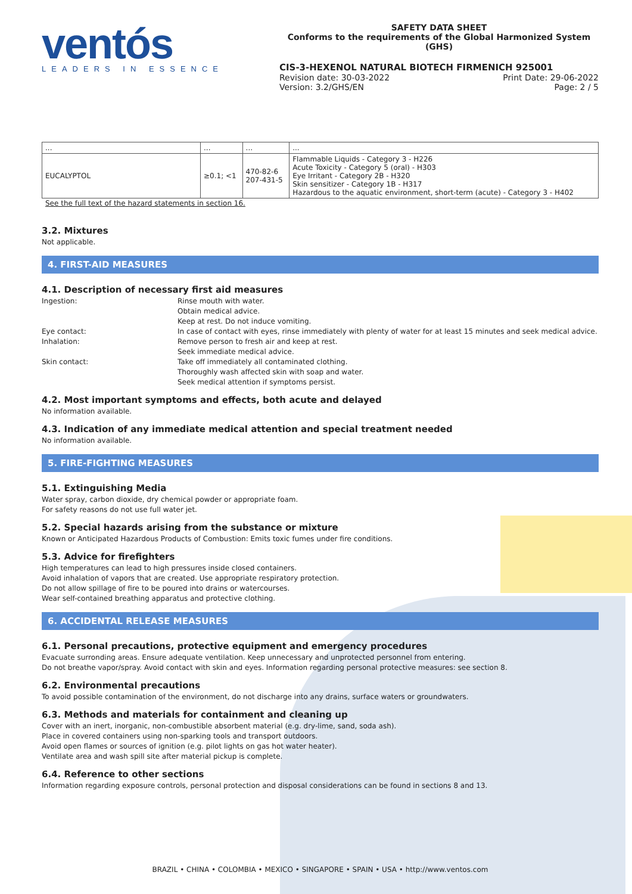ventós
LEADERS IN ESSENCE
SAFETY DATA SHEET
Conforms to the requirements of the Global Harmonized System (GHS)
CIS-3-HEXENOL NATURAL BIOTECH FIRMENICH 925001
Revision date: 30-03-2022 Print Date: 29-06-2022
Version: 3.2/GHS/EN Page: 2 / 5
| ... | ... | ... | ... |
| EUCALYPTOL | ≥0.1; <1 | 470-82-6 207-431-5 | Flammable Liquids - Category 3 - H226 Acute Toxicity - Category 5 (oral) - H303 Eye Irritant - Category 2B - H320 Skin sensitizer - Category 1B - H317 Hazardous to the aquatic environment, short-term (acute) - Category 3 - H402 |
See the full text of the hazard statements in section 16.
3.2. Mixtures
Not applicable.
4. FIRST-AID MEASURES
4.1. Description of necessary first aid measures
Ingestion:
Rinse mouth with water.
Obtain medical advice.
Keep at rest. Do not induce vomiting.
Eye contact:
In case of contact with eyes, rinse immediately with plenty of water for at least 15 minutes and seek medical advice.
Inhalation:
Remove person to fresh air and keep at rest.
Seek immediate medical advice.
Skin contact:
Take off immediately all contaminated clothing.
Thoroughly wash affected skin with soap and water.
Seek medical attention if symptoms persist.
4.2. Most important symptoms and effects, both acute and delayed
No information available.
4.3. Indication of any immediate medical attention and special treatment needed
No information available.
5. FIRE-FIGHTING MEASURES
5.1. Extinguishing Media
Water spray, carbon dioxide, dry chemical powder or appropriate foam.
For safety reasons do not use full water jet.
5.2. Special hazards arising from the substance or mixture
Known or Anticipated Hazardous Products of Combustion: Emits toxic fumes under fire conditions.
5.3. Advice for firefighters
High temperatures can lead to high pressures inside closed containers.
Avoid inhalation of vapors that are created. Use appropriate respiratory protection.
Do not allow spillage of fire to be poured into drains or watercourses.
Wear self-contained breathing apparatus and protective clothing.
6. ACCIDENTAL RELEASE MEASURES
6.1. Personal precautions, protective equipment and emergency procedures
Evacuate surronding areas. Ensure adequate ventilation. Keep unnecessary and unprotected personnel from entering.
Do not breathe vapor/spray. Avoid contact with skin and eyes. Information regarding personal protective measures: see section 8.
6.2. Environmental precautions
To avoid possible contamination of the environment, do not discharge into any drains, surface waters or groundwaters.
6.3. Methods and materials for containment and cleaning up
Cover with an inert, inorganic, non-combustible absorbent material (e.g. dry-lime, sand, soda ash).
Place in covered containers using non-sparking tools and transport outdoors.
Avoid open flames or sources of ignition (e.g. pilot lights on gas hot water heater).
Ventilate area and wash spill site after material pickup is complete.
6.4. Reference to other sections
Information regarding exposure controls, personal protection and disposal considerations can be found in sections 8 and 13.
BRAZIL • CHINA • COLOMBIA • MEXICO • SINGAPORE • SPAIN • USA • http://www.ventos.com